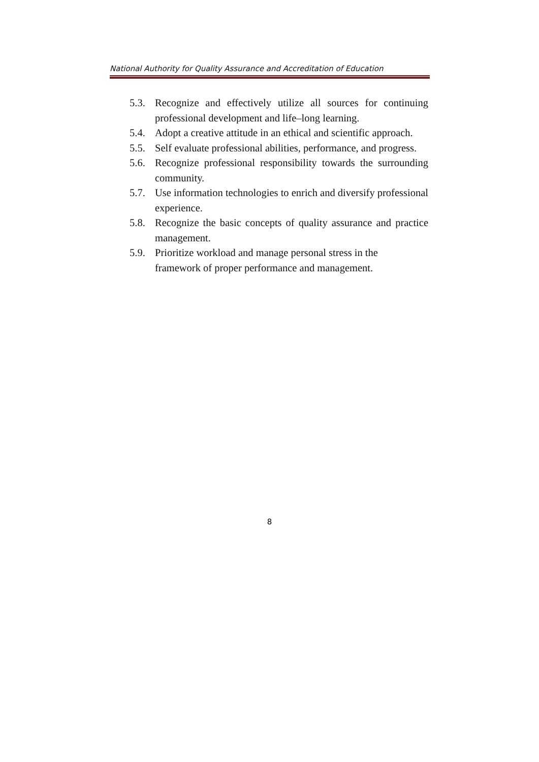National Authority for Quality Assurance and Accreditation of Education
5.3. Recognize and effectively utilize all sources for continuing professional development and life–long learning.
5.4. Adopt a creative attitude in an ethical and scientific approach.
5.5. Self evaluate professional abilities, performance, and progress.
5.6. Recognize professional responsibility towards the surrounding community.
5.7. Use information technologies to enrich and diversify professional experience.
5.8. Recognize the basic concepts of quality assurance and practice management.
5.9. Prioritize workload and manage personal stress in the
framework of proper performance and management.
8